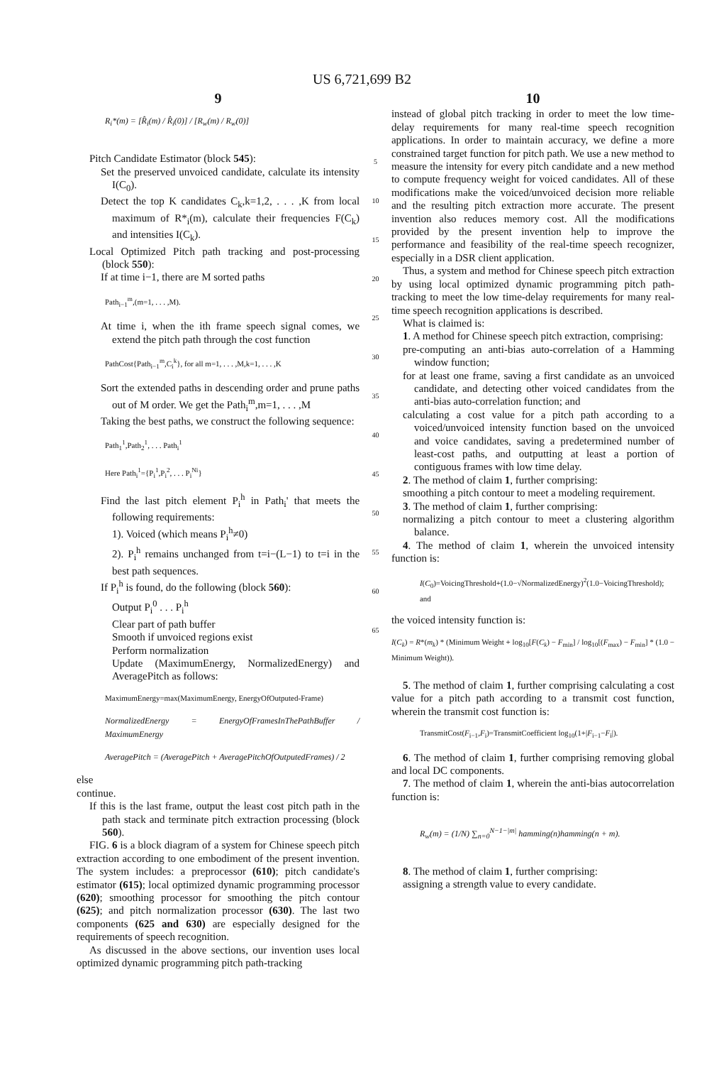US 6,721,699 B2
9
R<sub>i</sub>*(m) = [R̂<sub>i</sub>(m) / R̂<sub>i</sub>(0)] / [R<sub>w</sub>(m) / R<sub>w</sub>(0)]
Pitch Candidate Estimator (block 545):
Set the preserved unvoiced candidate, calculate its intensity I(C<sub>0</sub>).
Detect the top K candidates C<sub>k</sub>,k=1,2, . . . ,K from local maximum of R*<sub>i</sub>(m), calculate their frequencies F(C<sub>k</sub>) and intensities I(C<sub>k</sub>).
Local Optimized Pitch path tracking and post-processing (block 550):
If at time i−1, there are M sorted paths
Path<sub>i−1</sub><sup>m</sup>,(m=1, . . . ,M).
At time i, when the ith frame speech signal comes, we extend the pitch path through the cost function
PathCost{Path<sub>i−1</sub><sup>m</sup>,C<sub>i</sub><sup>k</sup>}, for all m=1, . . . ,M,k=1, . . . ,K
Sort the extended paths in descending order and prune paths out of M order. We get the Path<sub>i</sub><sup>m</sup>,m=1, . . . ,M
Taking the best paths, we construct the following sequence:
Path<sub>1</sub><sup>1</sup>,Path<sub>2</sub><sup>1</sup>, . . . Path<sub>i</sub><sup>1</sup>
Here Path<sub>i</sub><sup>1</sup>={P<sub>i</sub><sup>1</sup>,P<sub>i</sub><sup>2</sup>, . . . P<sub>i</sub><sup>Ni</sup>}
Find the last pitch element P<sub>i</sub><sup>h</sup> in Path<sub>i</sub>' that meets the following requirements:
1). Voiced (which means P<sub>i</sub><sup>h</sup>≠0)
2). P<sub>i</sub><sup>h</sup> remains unchanged from t=i−(L−1) to t=i in the best path sequences.
If P<sub>i</sub><sup>h</sup> is found, do the following (block 560):
Output P<sub>i</sub><sup>0</sup> . . . P<sub>i</sub><sup>h</sup>
Clear part of path buffer
Smooth if unvoiced regions exist
Perform normalization
Update (MaximumEnergy, NormalizedEnergy) and AveragePitch as follows:
MaximumEnergy=max(MaximumEnergy, EnergyOfOutputed-Frame)
NormalizedEnergy = EnergyOfFramesInThePathBuffer / MaximumEnergy
AveragePitch = (AveragePitch + AveragePitchOfOutputedFrames) / 2
else
continue.
If this is the last frame, output the least cost pitch path in the path stack and terminate pitch extraction processing (block 560).
FIG. 6 is a block diagram of a system for Chinese speech pitch extraction according to one embodiment of the present invention. The system includes: a preprocessor (610); pitch candidate's estimator (615); local optimized dynamic programming processor (620); smoothing processor for smoothing the pitch contour (625); and pitch normalization processor (630). The last two components (625 and 630) are especially designed for the requirements of speech recognition.
As discussed in the above sections, our invention uses local optimized dynamic programming pitch path-tracking
5
10
15
20
25
30
35
40
45
50
55
60
65
10
instead of global pitch tracking in order to meet the low time-delay requirements for many real-time speech recognition applications. In order to maintain accuracy, we define a more constrained target function for pitch path. We use a new method to measure the intensity for every pitch candidate and a new method to compute frequency weight for voiced candidates. All of these modifications make the voiced/unvoiced decision more reliable and the resulting pitch extraction more accurate. The present invention also reduces memory cost. All the modifications provided by the present invention help to improve the performance and feasibility of the real-time speech recognizer, especially in a DSR client application.
Thus, a system and method for Chinese speech pitch extraction by using local optimized dynamic programming pitch path-tracking to meet the low time-delay requirements for many real-time speech recognition applications is described.
What is claimed is:
1. A method for Chinese speech pitch extraction, comprising:
pre-computing an anti-bias auto-correlation of a Hamming window function;
for at least one frame, saving a first candidate as an unvoiced candidate, and detecting other voiced candidates from the anti-bias auto-correlation function; and
calculating a cost value for a pitch path according to a voiced/unvoiced intensity function based on the unvoiced and voice candidates, saving a predetermined number of least-cost paths, and outputting at least a portion of contiguous frames with low time delay.
2. The method of claim 1, further comprising:
smoothing a pitch contour to meet a modeling requirement.
3. The method of claim 1, further comprising:
normalizing a pitch contour to meet a clustering algorithm balance.
4. The method of claim 1, wherein the unvoiced intensity function is:
I(C<sub>0</sub>)=VoicingThreshold+(1.0−√NormalizedEnergy)<sup>2</sup>(1.0−VoicingThreshold); and
the voiced intensity function is:
I(C<sub>k</sub>) = R*(m<sub>k</sub>) * (Minimum Weight + log<sub>10</sub>[F(C<sub>k</sub>) − F<sub>min</sub>] / log<sub>10</sub>[(F<sub>max</sub>) − F<sub>min</sub>] * (1.0 − Minimum Weight)).
5. The method of claim 1, further comprising calculating a cost value for a pitch path according to a transmit cost function, wherein the transmit cost function is:
TransmitCost(F<sub>i−1</sub>,F<sub>i</sub>)=TransmitCoefficient log<sub>10</sub>(1+|F<sub>i−1</sub>−F<sub>i</sub>|).
6. The method of claim 1, further comprising removing global and local DC components.
7. The method of claim 1, wherein the anti-bias autocorrelation function is:
R<sub>w</sub>(m) = (1/N) ∑<sub>n=0</sub><sup>N−1−|m|</sup> hamming(n)hamming(n + m).
8. The method of claim 1, further comprising:
assigning a strength value to every candidate.